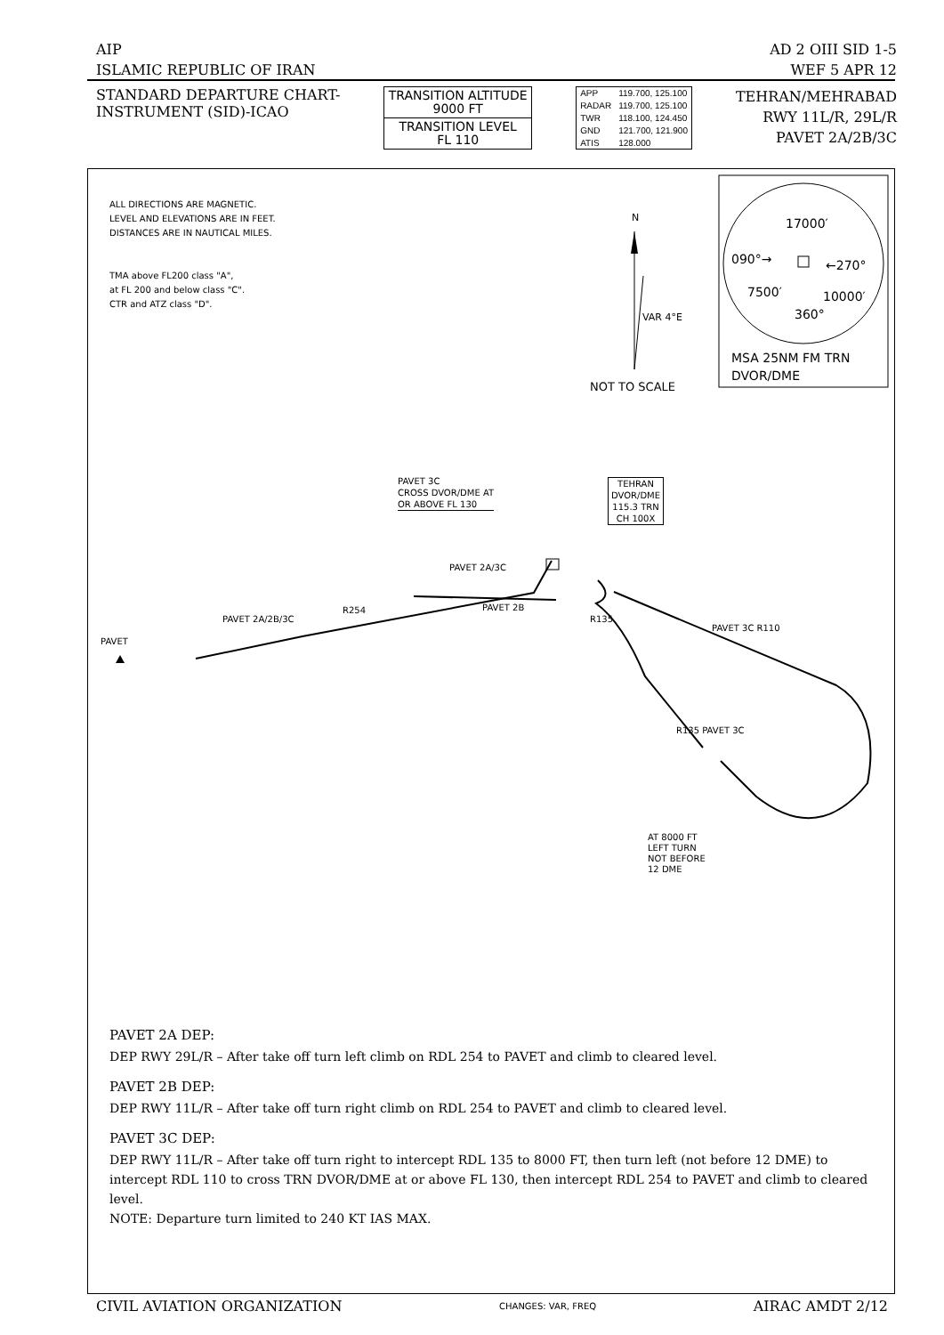AIP AD 2 OIII SID 1-5
ISLAMIC REPUBLIC OF IRAN WEF 5 APR 12
STANDARD DEPARTURE CHART-
INSTRUMENT (SID)-ICAO
TRANSITION ALTITUDE
9000 FT
TRANSITION LEVEL
FL 110
| APP | 119.700, 125.100 |
| RADAR | 119.700, 125.100 |
| TWR | 118.100, 124.450 |
| GND | 121.700, 121.900 |
| ATIS | 128.000 |
TEHRAN/MEHRABAD
RWY 11L/R, 29L/R
PAVET 2A/2B/3C
ALL DIRECTIONS ARE MAGNETIC.
LEVEL AND ELEVATIONS ARE IN FEET.
DISTANCES ARE IN NAUTICAL MILES.
TMA above FL200 class "A",
at FL 200 and below class "C".
CTR and ATZ class "D".
N
VAR 4°E
NOT TO SCALE
17000′
090°→ ←270°
7500′ 10000′
360°
MSA 25NM FM TRN
DVOR/DME
PAVET 3C
CROSS DVOR/DME AT
OR ABOVE FL 130
TEHRAN
DVOR/DME
115.3 TRN
CH 100X
PAVET 2A/3C
PAVET 2B
PAVET 2A/2B/3C
R254
PAVET
R135
PAVET 3C R110
R135 PAVET 3C
AT 8000 FT
LEFT TURN
NOT BEFORE
12 DME
PAVET 2A DEP:
DEP RWY 29L/R – After take off turn left climb on RDL 254 to PAVET and climb to cleared level.
PAVET 2B DEP:
DEP RWY 11L/R – After take off turn right climb on RDL 254 to PAVET and climb to cleared level.
PAVET 3C DEP:
DEP RWY 11L/R – After take off turn right to intercept RDL 135 to 8000 FT, then turn left (not before 12 DME) to intercept RDL 110 to cross TRN DVOR/DME at or above FL 130, then intercept RDL 254 to PAVET and climb to cleared level.
NOTE: Departure turn limited to 240 KT IAS MAX.
CIVIL AVIATION ORGANIZATION CHANGES: VAR, FREQ AIRAC AMDT 2/12